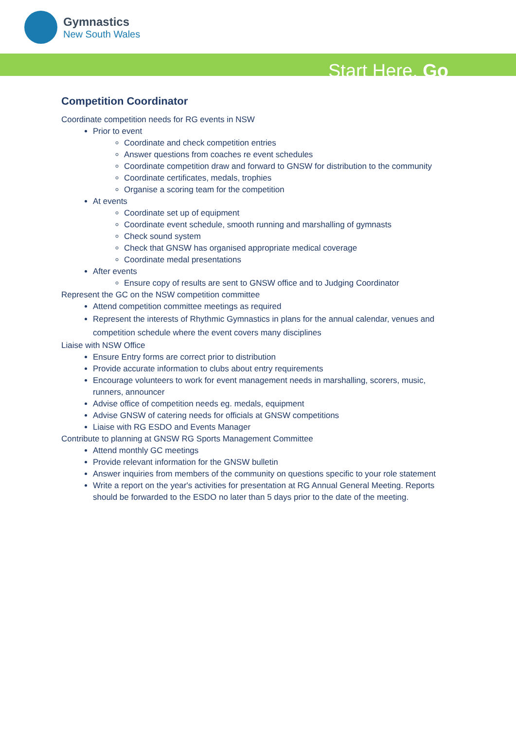Gymnastics
New South Wales
Start Here. Go
Competition Coordinator
Coordinate competition needs for RG events in NSW
Prior to event
Coordinate and check competition entries
Answer questions from coaches re event schedules
Coordinate competition draw and forward to GNSW for distribution to the community
Coordinate certificates, medals, trophies
Organise a scoring team for the competition
At events
Coordinate set up of equipment
Coordinate event schedule, smooth running and marshalling of gymnasts
Check sound system
Check that GNSW has organised appropriate medical coverage
Coordinate medal presentations
After events
Ensure copy of results are sent to GNSW office and to Judging Coordinator
Represent the GC on the NSW competition committee
Attend competition committee meetings as required
Represent the interests of Rhythmic Gymnastics in plans for the annual calendar, venues and competition schedule where the event covers many disciplines
Liaise with NSW Office
Ensure Entry forms are correct prior to distribution
Provide accurate information to clubs about entry requirements
Encourage volunteers to work for event management needs in marshalling, scorers, music, runners, announcer
Advise office of competition needs eg. medals, equipment
Advise GNSW of catering needs for officials at GNSW competitions
Liaise with RG ESDO and Events Manager
Contribute to planning at GNSW RG Sports Management Committee
Attend monthly GC meetings
Provide relevant information for the GNSW bulletin
Answer inquiries from members of the community on questions specific to your role statement
Write a report on the year's activities for presentation at RG Annual General Meeting. Reports should be forwarded to the ESDO no later than 5 days prior to the date of the meeting.